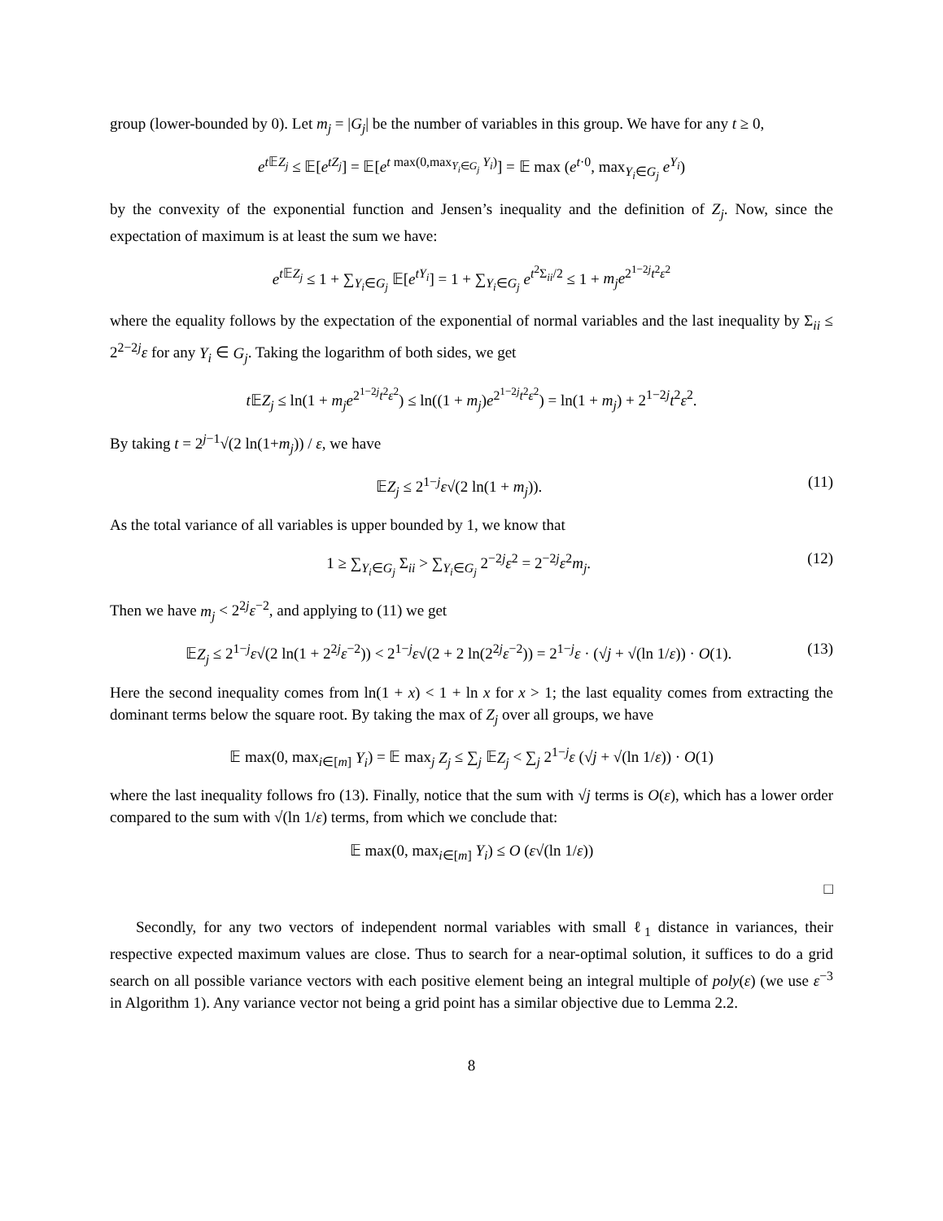group (lower-bounded by 0). Let m<sub>j</sub> = |G<sub>j</sub>| be the number of variables in this group. We have for any t ≥ 0,
e<sup>t 𝔼Z<sub>j</sub></sup> ≤ 𝔼[e<sup>tZ<sub>j</sub></sup>] = 𝔼[e<sup>t max(0,max<sub>Y<sub>i</sub>∈G<sub>j</sub></sub> Y<sub>i</sub>)</sup>] = 𝔼 max (e<sup>t·0</sup>, max<sub>Y<sub>i</sub>∈G<sub>j</sub></sub> e<sup>Y<sub>i</sub></sup>)
by the convexity of the exponential function and Jensen’s inequality and the definition of Z<sub>j</sub>. Now, since the expectation of maximum is at least the sum we have:
e<sup>t 𝔼Z<sub>j</sub></sup> ≤ 1 + ∑<sub>Y<sub>i</sub>∈G<sub>j</sub></sub> 𝔼[e<sup>tY<sub>i</sub></sup>] = 1 + ∑<sub>Y<sub>i</sub>∈G<sub>j</sub></sub> e<sup>t<sup>2</sup>Σ<sub>ii</sub>/2</sup> ≤ 1 + m<sub>j</sub>e<sup>2<sup>1−2j</sup>t<sup>2</sup>ε<sup>2</sup></sup>
where the equality follows by the expectation of the exponential of normal variables and the last inequality by Σ<sub>ii</sub> ≤ 2<sup>2−2j</sup>ε for any Y<sub>i</sub> ∈ G<sub>j</sub>. Taking the logarithm of both sides, we get
t 𝔼Z<sub>j</sub> ≤ ln(1 + m<sub>j</sub>e<sup>2<sup>1−2j</sup>t<sup>2</sup>ε<sup>2</sup></sup>) ≤ ln((1 + m<sub>j</sub>)e<sup>2<sup>1−2j</sup>t<sup>2</sup>ε<sup>2</sup></sup>) = ln(1 + m<sub>j</sub>) + 2<sup>1−2j</sup>t<sup>2</sup>ε<sup>2</sup>.
By taking t = 2<sup>j−1</sup>√(2 ln(1+m<sub>j</sub>)) / ε, we have
𝔼Z<sub>j</sub> ≤ 2<sup>1−j</sup>ε√(2 ln(1 + m<sub>j</sub>)). (11)
As the total variance of all variables is upper bounded by 1, we know that
1 ≥ ∑<sub>Y<sub>i</sub>∈G<sub>j</sub></sub> Σ<sub>ii</sub> > ∑<sub>Y<sub>i</sub>∈G<sub>j</sub></sub> 2<sup>−2j</sup>ε<sup>2</sup> = 2<sup>−2j</sup>ε<sup>2</sup>m<sub>j</sub>. (12)
Then we have m<sub>j</sub> < 2<sup>2j</sup>ε<sup>−2</sup>, and applying to (11) we get
𝔼Z<sub>j</sub> ≤ 2<sup>1−j</sup>ε√(2 ln(1 + 2<sup>2j</sup>ε<sup>−2</sup>)) < 2<sup>1−j</sup>ε√(2 + 2 ln(2<sup>2j</sup>ε<sup>−2</sup>)) = 2<sup>1−j</sup>ε · (√j + √(ln 1/ε)) · O(1). (13)
Here the second inequality comes from ln(1 + x) < 1 + ln x for x > 1; the last equality comes from extracting the dominant terms below the square root. By taking the max of Z<sub>j</sub> over all groups, we have
𝔼 max(0, max<sub>i∈[m]</sub> Y<sub>i</sub>) = 𝔼 max<sub>j</sub> Z<sub>j</sub> ≤ ∑<sub>j</sub> 𝔼Z<sub>j</sub> < ∑<sub>j</sub> 2<sup>1−j</sup>ε (√j + √(ln 1/ε)) · O(1)
where the last inequality follows fro (13). Finally, notice that the sum with √j terms is O(ε), which has a lower order compared to the sum with √(ln 1/ε) terms, from which we conclude that:
𝔼 max(0, max<sub>i∈[m]</sub> Y<sub>i</sub>) ≤ O (ε√(ln 1/ε))
□
Secondly, for any two vectors of independent normal variables with small ℓ<sub>1</sub> distance in variances, their respective expected maximum values are close. Thus to search for a near-optimal solution, it suffices to do a grid search on all possible variance vectors with each positive element being an integral multiple of poly(ε) (we use ε<sup>−3</sup> in Algorithm 1). Any variance vector not being a grid point has a similar objective due to Lemma 2.2.
8